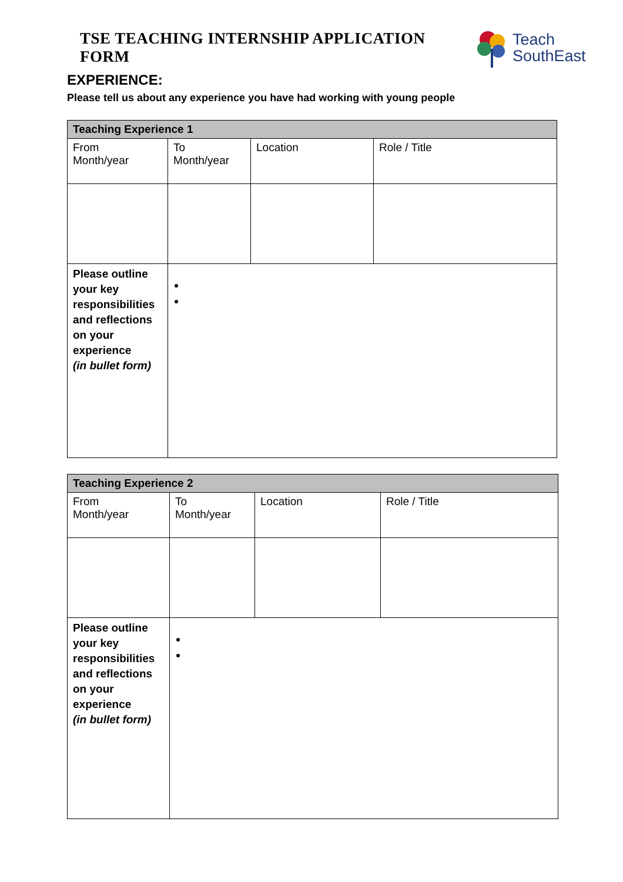TSE TEACHING INTERNSHIP APPLICATION FORM
Teach
SouthEast
EXPERIENCE:
Please tell us about any experience you have had working with young people
| Teaching Experience 1 | | | |
| --- | --- | --- | --- |
| From Month/year | To Month/year | Location | Role / Title |
| Please outline your key responsibilities and reflections on your experience (in bullet form) | | | |
| Teaching Experience 2 | | | |
| --- | --- | --- | --- |
| From Month/year | To Month/year | Location | Role / Title |
| Please outline your key responsibilities and reflections on your experience (in bullet form) | | | |